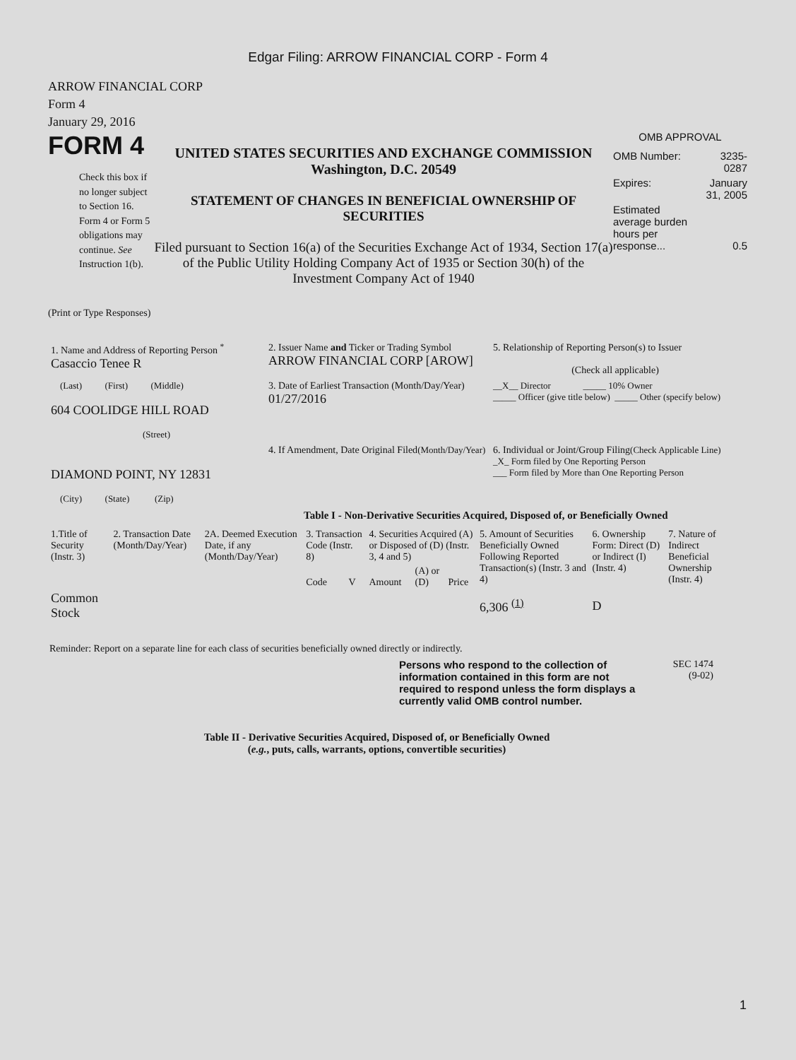Edgar Filing: ARROW FINANCIAL CORP - Form 4
ARROW FINANCIAL CORP
Form 4
January 29, 2016
FORM 4
Check this box if no longer subject to Section 16. Form 4 or Form 5 obligations may continue. See Instruction 1(b).
UNITED STATES SECURITIES AND EXCHANGE COMMISSION
Washington, D.C. 20549
STATEMENT OF CHANGES IN BENEFICIAL OWNERSHIP OF SECURITIES
Filed pursuant to Section 16(a) of the Securities Exchange Act of 1934, Section 17(a) of the Public Utility Holding Company Act of 1935 or Section 30(h) of the Investment Company Act of 1940
OMB APPROVAL
| OMB Number: | 3235-0287 |
| Expires: | January 31, 2005 |
| Estimated average burden hours per response... | 0.5 |
(Print or Type Responses)
| 1. Name and Address of Reporting Person <sup>*</sup> Casaccio Tenee R | 2. Issuer Name and Ticker or Trading Symbol ARROW FINANCIAL CORP [AROW] | 5. Relationship of Reporting Person(s) to Issuer (Check all applicable) |
| (Last) (First) (Middle) 604 COOLIDGE HILL ROAD (Street) | 3. Date of Earliest Transaction (Month/Day/Year) 01/27/2016 | __X__ Director _____ 10% Owner _____ Officer (give title below) _____ Other (specify below) |
| DIAMOND POINT, NY 12831 (City) (State) (Zip) | 4. If Amendment, Date Original Filed (Month/Day/Year) | 6. Individual or Joint/Group Filing (Check Applicable Line) _X_ Form filed by One Reporting Person ___ Form filed by More than One Reporting Person |
Table I - Non-Derivative Securities Acquired, Disposed of, or Beneficially Owned
| 1.Title of Security (Instr. 3) | 2. Transaction Date (Month/Day/Year) | 2A. Deemed Execution Date, if any (Month/Day/Year) | 3. Transaction Code (Instr. 8) | | 4. Securities Acquired (A) or Disposed of (D) (Instr. 3, 4 and 5) | | | 5. Amount of Securities Beneficially Owned Following Reported Transaction(s) (Instr. 3 and 4) | 6. Ownership Form: Direct (D) or Indirect (I) (Instr. 4) | 7. Nature of Indirect Beneficial Ownership (Instr. 4) |
| --- | --- | --- | --- | --- | --- | --- | --- | --- | --- | --- |
| | | | Code | V | Amount | (A) or (D) | Price | | | |
| Common Stock | | | | | | | | 6,306 <sup>(1)</sup> | D | |
Reminder: Report on a separate line for each class of securities beneficially owned directly or indirectly.
Persons who respond to the collection of information contained in this form are not required to respond unless the form displays a currently valid OMB control number.
SEC 1474
(9-02)
Table II - Derivative Securities Acquired, Disposed of, or Beneficially Owned
(e.g., puts, calls, warrants, options, convertible securities)
1